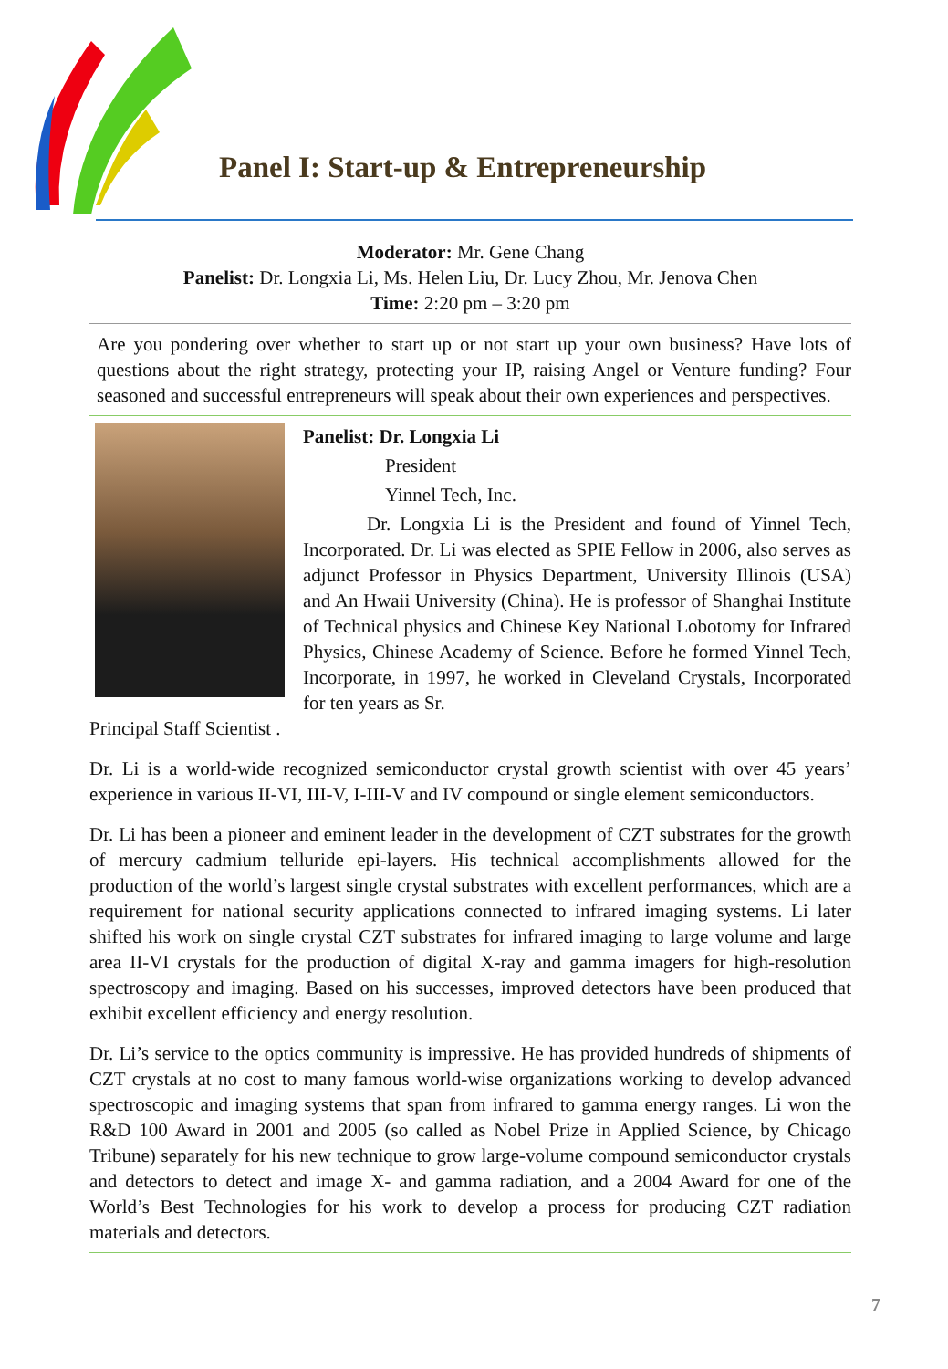Panel I: Start-up & Entrepreneurship
Moderator: Mr. Gene Chang
Panelist: Dr. Longxia Li, Ms. Helen Liu, Dr. Lucy Zhou, Mr. Jenova Chen
Time: 2:20 pm – 3:20 pm
Are you pondering over whether to start up or not start up your own business? Have lots of questions about the right strategy, protecting your IP, raising Angel or Venture funding? Four seasoned and successful entrepreneurs will speak about their own experiences and perspectives.
Panelist: Dr. Longxia Li
President
Yinnel Tech, Inc.
Dr. Longxia Li is the President and found of Yinnel Tech, Incorporated. Dr. Li was elected as SPIE Fellow in 2006, also serves as adjunct Professor in Physics Department, University Illinois (USA) and An Hwaii University (China). He is professor of Shanghai Institute of Technical physics and Chinese Key National Lobotomy for Infrared Physics, Chinese Academy of Science. Before he formed Yinnel Tech, Incorporate, in 1997, he worked in Cleveland Crystals, Incorporated for ten years as Sr.
Principal Staff Scientist .
Dr. Li is a world-wide recognized semiconductor crystal growth scientist with over 45 years’ experience in various II-VI, III-V, I-III-V and IV compound or single element semiconductors.
Dr. Li has been a pioneer and eminent leader in the development of CZT substrates for the growth of mercury cadmium telluride epi-layers. His technical accomplishments allowed for the production of the world’s largest single crystal substrates with excellent performances, which are a requirement for national security applications connected to infrared imaging systems. Li later shifted his work on single crystal CZT substrates for infrared imaging to large volume and large area II-VI crystals for the production of digital X-ray and gamma imagers for high-resolution spectroscopy and imaging. Based on his successes, improved detectors have been produced that exhibit excellent efficiency and energy resolution.
Dr. Li’s service to the optics community is impressive. He has provided hundreds of shipments of CZT crystals at no cost to many famous world-wise organizations working to develop advanced spectroscopic and imaging systems that span from infrared to gamma energy ranges. Li won the R&D 100 Award in 2001 and 2005 (so called as Nobel Prize in Applied Science, by Chicago Tribune) separately for his new technique to grow large-volume compound semiconductor crystals and detectors to detect and image X- and gamma radiation, and a 2004 Award for one of the World’s Best Technologies for his work to develop a process for producing CZT radiation materials and detectors.
7